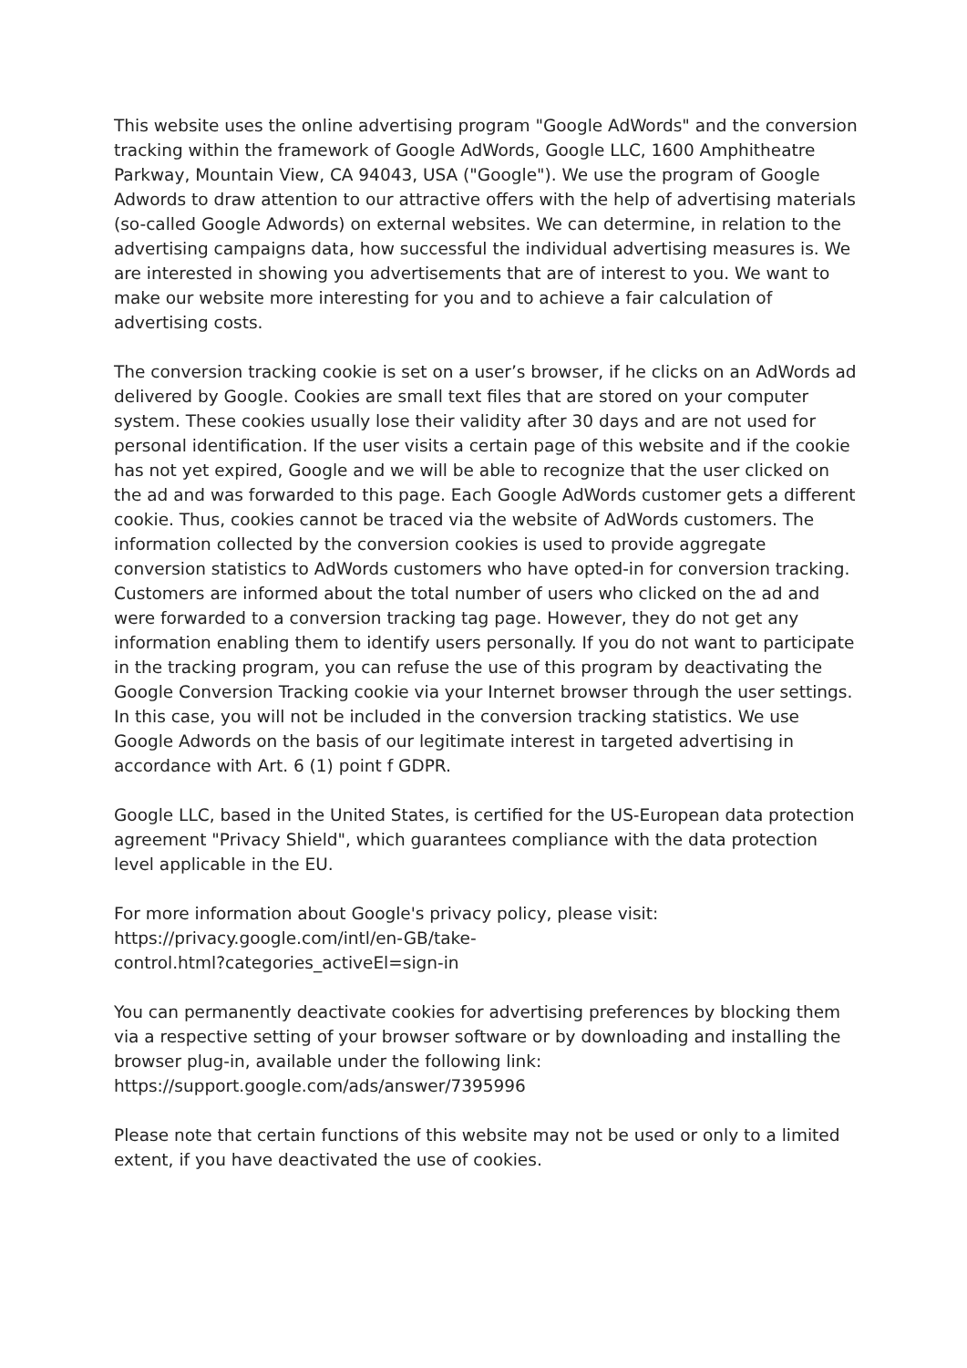This website uses the online advertising program "Google AdWords" and the conversion tracking within the framework of Google AdWords, Google LLC, 1600 Amphitheatre Parkway, Mountain View, CA 94043, USA ("Google"). We use the program of Google Adwords to draw attention to our attractive offers with the help of advertising materials (so-called Google Adwords) on external websites. We can determine, in relation to the advertising campaigns data, how successful the individual advertising measures is. We are interested in showing you advertisements that are of interest to you. We want to make our website more interesting for you and to achieve a fair calculation of advertising costs.
The conversion tracking cookie is set on a user’s browser, if he clicks on an AdWords ad delivered by Google. Cookies are small text files that are stored on your computer system. These cookies usually lose their validity after 30 days and are not used for personal identification. If the user visits a certain page of this website and if the cookie has not yet expired, Google and we will be able to recognize that the user clicked on the ad and was forwarded to this page. Each Google AdWords customer gets a different cookie. Thus, cookies cannot be traced via the website of AdWords customers. The information collected by the conversion cookies is used to provide aggregate conversion statistics to AdWords customers who have opted-in for conversion tracking. Customers are informed about the total number of users who clicked on the ad and were forwarded to a conversion tracking tag page. However, they do not get any information enabling them to identify users personally. If you do not want to participate in the tracking program, you can refuse the use of this program by deactivating the Google Conversion Tracking cookie via your Internet browser through the user settings. In this case, you will not be included in the conversion tracking statistics. We use Google Adwords on the basis of our legitimate interest in targeted advertising in accordance with Art. 6 (1) point f GDPR.
Google LLC, based in the United States, is certified for the US-European data protection agreement "Privacy Shield", which guarantees compliance with the data protection level applicable in the EU.
For more information about Google's privacy policy, please visit:
https://privacy.google.com/intl/en-GB/take-
control.html?categories_activeEl=sign-in
You can permanently deactivate cookies for advertising preferences by blocking them via a respective setting of your browser software or by downloading and installing the browser plug-in, available under the following link:
https://support.google.com/ads/answer/7395996
Please note that certain functions of this website may not be used or only to a limited extent, if you have deactivated the use of cookies.